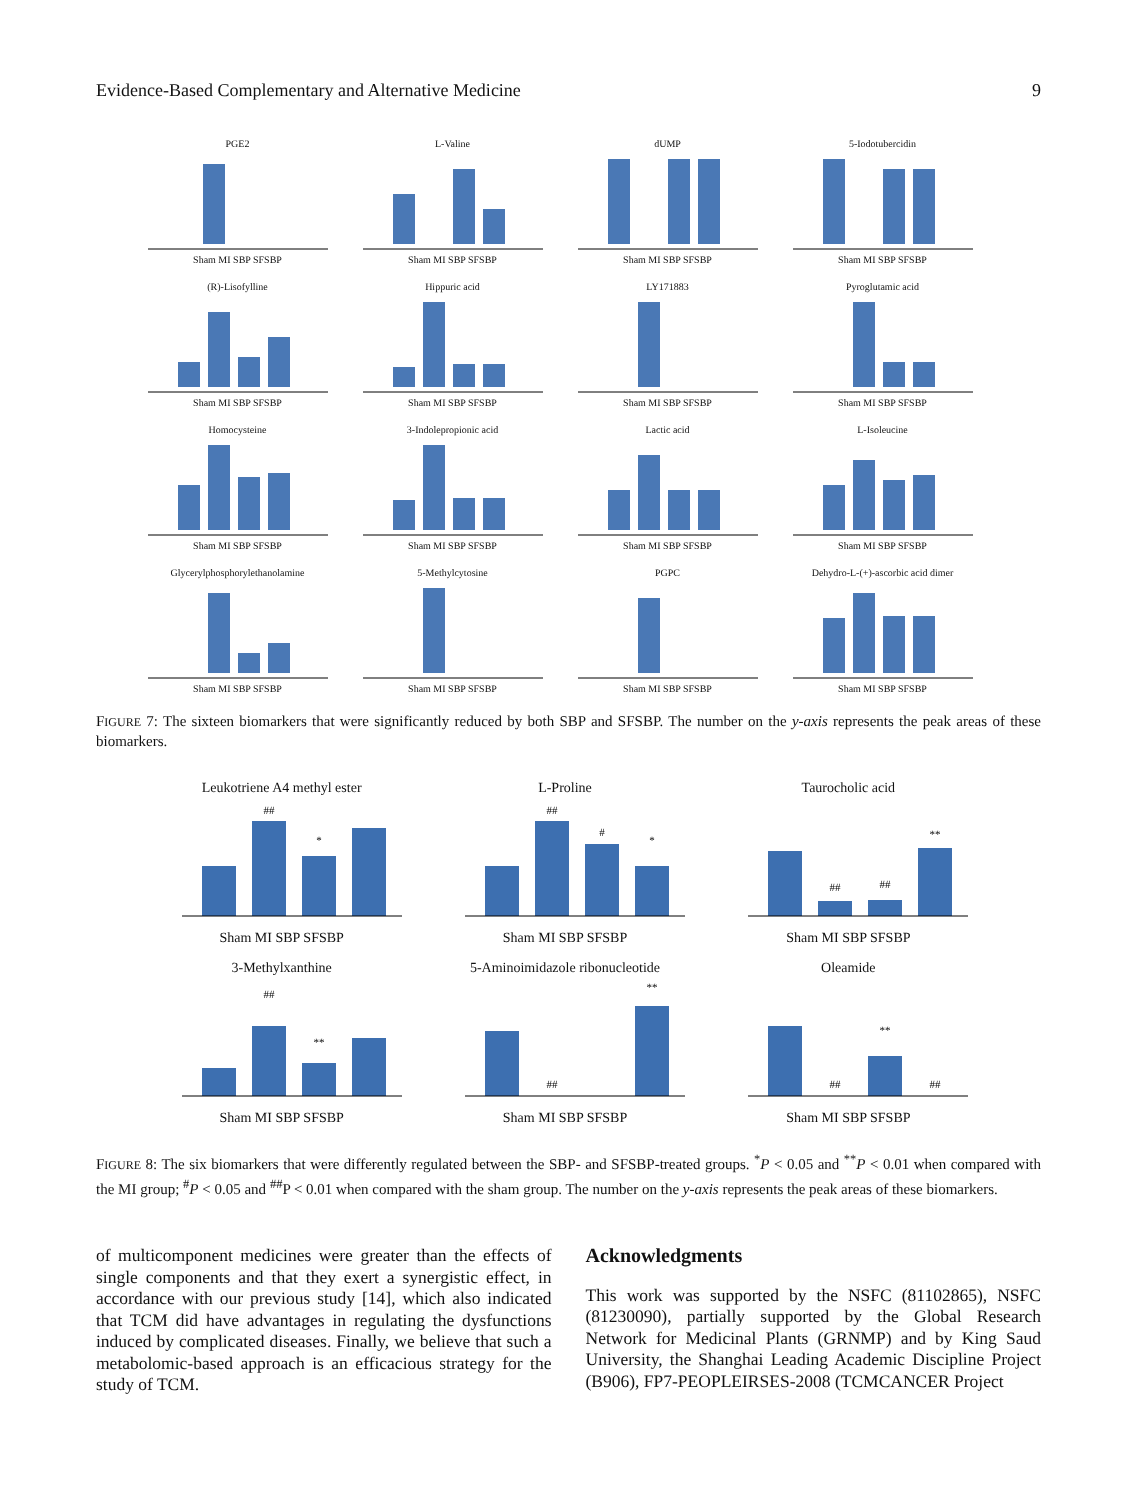Evidence-Based Complementary and Alternative Medicine 9
PGE2Sham MI SBP SFSBP
L-ValineSham MI SBP SFSBP
dUMPSham MI SBP SFSBP
5-IodotubercidinSham MI SBP SFSBP
(R)-LisofyllineSham MI SBP SFSBP
Hippuric acidSham MI SBP SFSBP
LY171883Sham MI SBP SFSBP
Pyroglutamic acidSham MI SBP SFSBP
HomocysteineSham MI SBP SFSBP
3-Indolepropionic acidSham MI SBP SFSBP
Lactic acidSham MI SBP SFSBP
L-IsoleucineSham MI SBP SFSBP
GlycerylphosphorylethanolamineSham MI SBP SFSBP
5-MethylcytosineSham MI SBP SFSBP
PGPCSham MI SBP SFSBP
Dehydro-L-(+)-ascorbic acid dimerSham MI SBP SFSBP
FIGURE 7: The sixteen biomarkers that were significantly reduced by both SBP and SFSBP. The number on the y-axis represents the peak areas of these biomarkers.
Leukotriene A4 methyl ester
##
*
Sham MI SBP SFSBP
L-Proline
##
#
*
Sham MI SBP SFSBP
Taurocholic acid
##
##
**
Sham MI SBP SFSBP
3-Methylxanthine
##
**
Sham MI SBP SFSBP
5-Aminoimidazole ribonucleotide
##
**
Sham MI SBP SFSBP
Oleamide
##
**
##
Sham MI SBP SFSBP
FIGURE 8: The six biomarkers that were differently regulated between the SBP- and SFSBP-treated groups. <sup>*</sup>P < 0.05 and <sup>**</sup>P < 0.01 when compared with the MI group; <sup>#</sup>P < 0.05 and <sup>##</sup>P < 0.01 when compared with the sham group. The number on the y-axis represents the peak areas of these biomarkers.
of multicomponent medicines were greater than the effects of single components and that they exert a synergistic effect, in accordance with our previous study [14], which also indicated that TCM did have advantages in regulating the dysfunctions induced by complicated diseases. Finally, we believe that such a metabolomic-based approach is an efficacious strategy for the study of TCM.
Acknowledgments
This work was supported by the NSFC (81102865), NSFC (81230090), partially supported by the Global Research Network for Medicinal Plants (GRNMP) and by King Saud University, the Shanghai Leading Academic Discipline Project (B906), FP7-PEOPLEIRSES-2008 (TCMCANCER Project